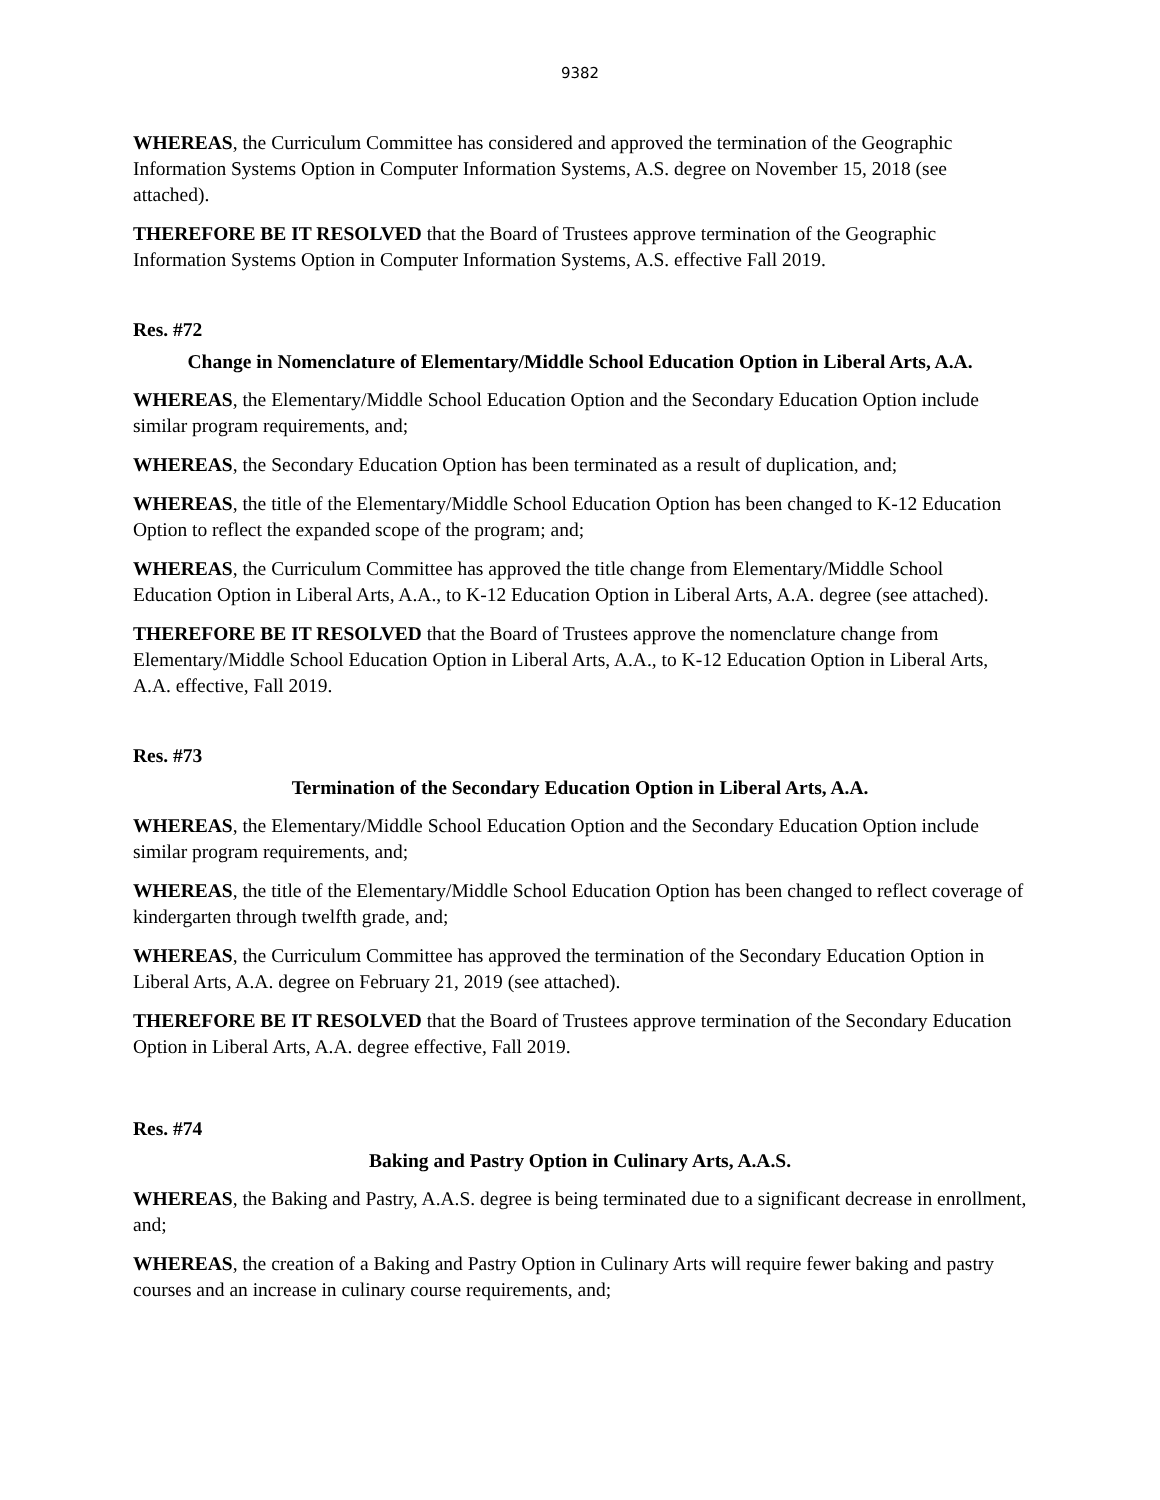9382
WHEREAS, the Curriculum Committee has considered and approved the termination of the Geographic Information Systems Option in Computer Information Systems, A.S. degree on November 15, 2018 (see attached).
THEREFORE BE IT RESOLVED that the Board of Trustees approve termination of the Geographic Information Systems Option in Computer Information Systems, A.S. effective Fall 2019.
Res. #72
Change in Nomenclature of Elementary/Middle School Education Option in Liberal Arts, A.A.
WHEREAS, the Elementary/Middle School Education Option and the Secondary Education Option include similar program requirements, and;
WHEREAS, the Secondary Education Option has been terminated as a result of duplication, and;
WHEREAS, the title of the Elementary/Middle School Education Option has been changed to K-12 Education Option to reflect the expanded scope of the program; and;
WHEREAS, the Curriculum Committee has approved the title change from Elementary/Middle School Education Option in Liberal Arts, A.A., to K-12 Education Option in Liberal Arts, A.A. degree (see attached).
THEREFORE BE IT RESOLVED that the Board of Trustees approve the nomenclature change from Elementary/Middle School Education Option in Liberal Arts, A.A., to K-12 Education Option in Liberal Arts, A.A. effective, Fall 2019.
Res. #73
Termination of the Secondary Education Option in Liberal Arts, A.A.
WHEREAS, the Elementary/Middle School Education Option and the Secondary Education Option include similar program requirements, and;
WHEREAS, the title of the Elementary/Middle School Education Option has been changed to reflect coverage of kindergarten through twelfth grade, and;
WHEREAS, the Curriculum Committee has approved the termination of the Secondary Education Option in Liberal Arts, A.A. degree on February 21, 2019 (see attached).
THEREFORE BE IT RESOLVED that the Board of Trustees approve termination of the Secondary Education Option in Liberal Arts, A.A. degree effective, Fall 2019.
Res. #74
Baking and Pastry Option in Culinary Arts, A.A.S.
WHEREAS, the Baking and Pastry, A.A.S. degree is being terminated due to a significant decrease in enrollment, and;
WHEREAS, the creation of a Baking and Pastry Option in Culinary Arts will require fewer baking and pastry courses and an increase in culinary course requirements, and;